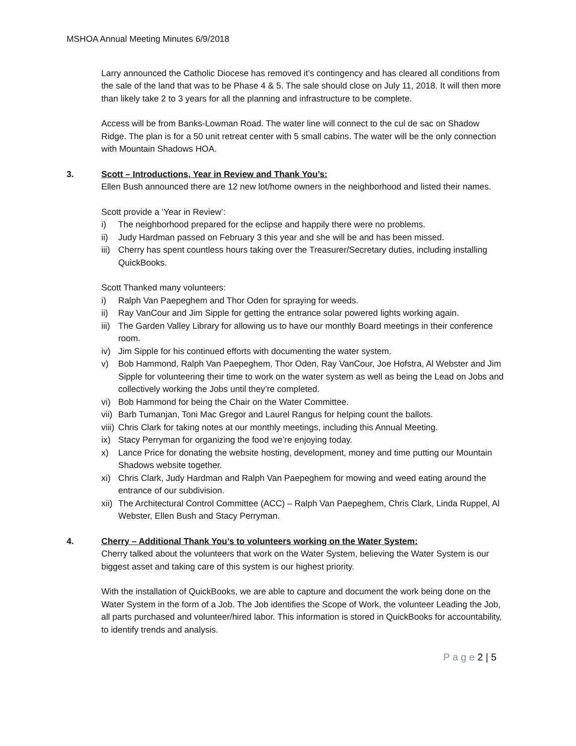MSHOA Annual Meeting Minutes 6/9/2018
Larry announced the Catholic Diocese has removed it’s contingency and has cleared all conditions from the sale of the land that was to be Phase 4 & 5. The sale should close on July 11, 2018. It will then more than likely take 2 to 3 years for all the planning and infrastructure to be complete.
Access will be from Banks-Lowman Road. The water line will connect to the cul de sac on Shadow Ridge. The plan is for a 50 unit retreat center with 5 small cabins. The water will be the only connection with Mountain Shadows HOA.
3. Scott – Introductions, Year in Review and Thank You’s:
Ellen Bush announced there are 12 new lot/home owners in the neighborhood and listed their names.
Scott provide a ‘Year in Review’:
i) The neighborhood prepared for the eclipse and happily there were no problems.
ii) Judy Hardman passed on February 3 this year and she will be and has been missed.
iii) Cherry has spent countless hours taking over the Treasurer/Secretary duties, including installing QuickBooks.
Scott Thanked many volunteers:
i) Ralph Van Paepeghem and Thor Oden for spraying for weeds.
ii) Ray VanCour and Jim Sipple for getting the entrance solar powered lights working again.
iii) The Garden Valley Library for allowing us to have our monthly Board meetings in their conference room.
iv) Jim Sipple for his continued efforts with documenting the water system.
v) Bob Hammond, Ralph Van Paepeghem, Thor Oden, Ray VanCour, Joe Hofstra, Al Webster and Jim Sipple for volunteering their time to work on the water system as well as being the Lead on Jobs and collectively working the Jobs until they’re completed.
vi) Bob Hammond for being the Chair on the Water Committee.
vii) Barb Tumanjan, Toni Mac Gregor and Laurel Rangus for helping count the ballots.
viii) Chris Clark for taking notes at our monthly meetings, including this Annual Meeting.
ix) Stacy Perryman for organizing the food we’re enjoying today.
x) Lance Price for donating the website hosting, development, money and time putting our Mountain Shadows website together.
xi) Chris Clark, Judy Hardman and Ralph Van Paepeghem for mowing and weed eating around the entrance of our subdivision.
xii) The Architectural Control Committee (ACC) – Ralph Van Paepeghem, Chris Clark, Linda Ruppel, Al Webster, Ellen Bush and Stacy Perryman.
4. Cherry – Additional Thank You’s to volunteers working on the Water System:
Cherry talked about the volunteers that work on the Water System, believing the Water System is our biggest asset and taking care of this system is our highest priority.
With the installation of QuickBooks, we are able to capture and document the work being done on the Water System in the form of a Job. The Job identifies the Scope of Work, the volunteer Leading the Job, all parts purchased and volunteer/hired labor. This information is stored in QuickBooks for accountability, to identify trends and analysis.
P a g e 2 | 5